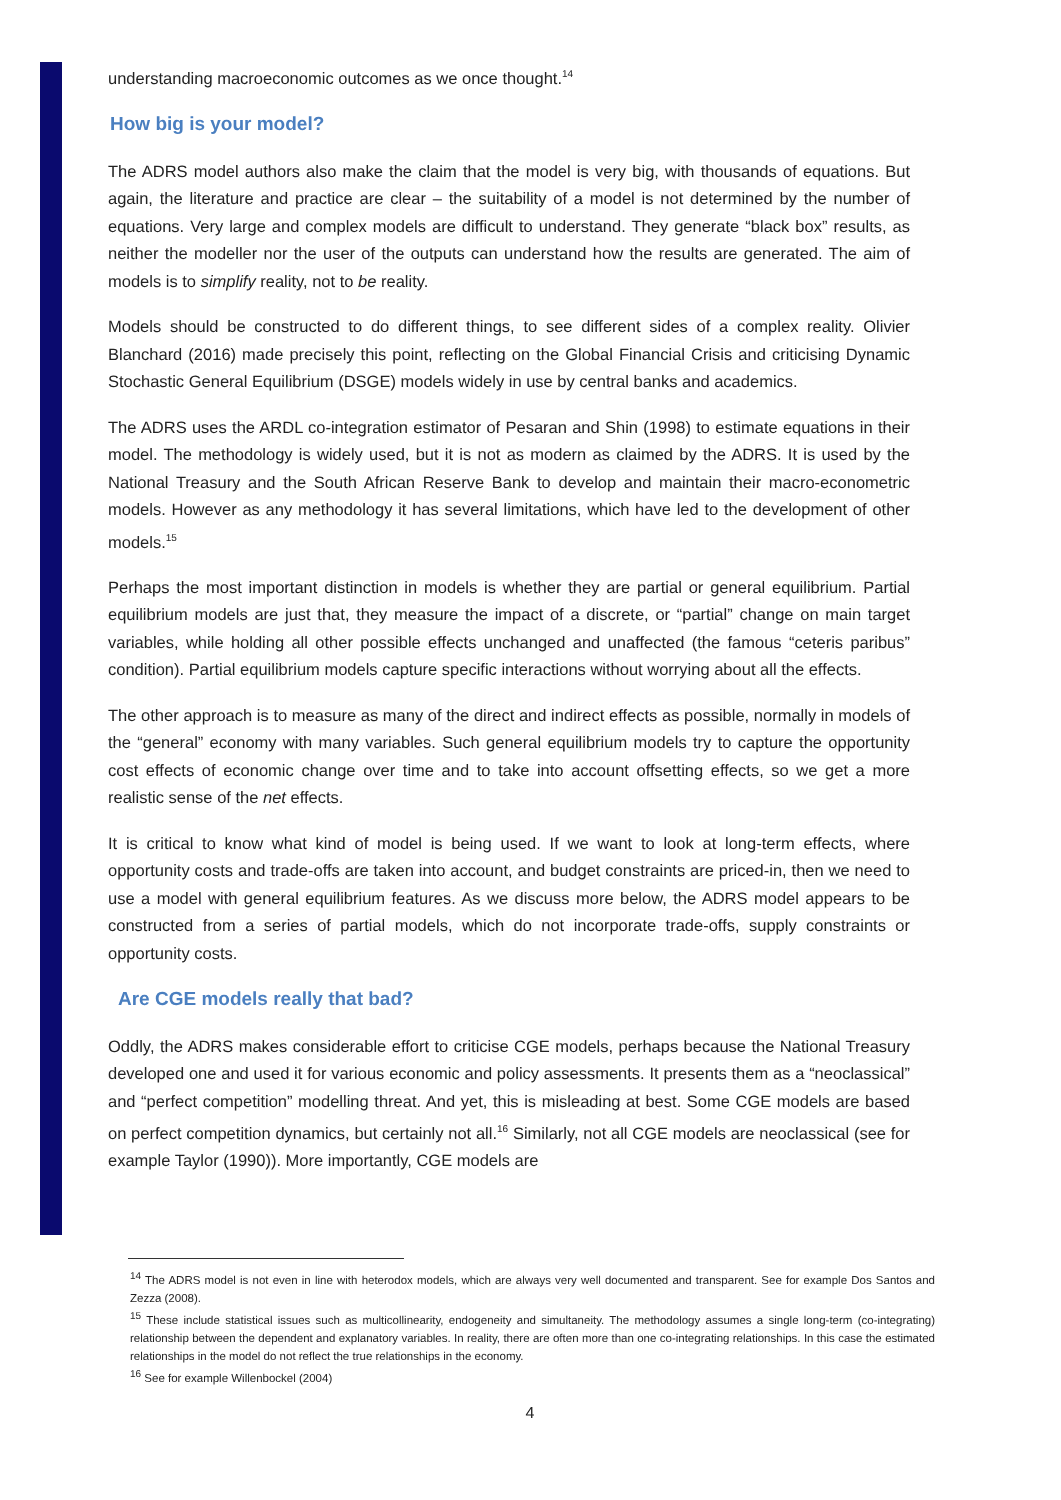understanding macroeconomic outcomes as we once thought.<sup>14</sup>
How big is your model?
The ADRS model authors also make the claim that the model is very big, with thousands of equations. But again, the literature and practice are clear – the suitability of a model is not determined by the number of equations. Very large and complex models are difficult to understand. They generate “black box” results, as neither the modeller nor the user of the outputs can understand how the results are generated. The aim of models is to simplify reality, not to be reality.
Models should be constructed to do different things, to see different sides of a complex reality. Olivier Blanchard (2016) made precisely this point, reflecting on the Global Financial Crisis and criticising Dynamic Stochastic General Equilibrium (DSGE) models widely in use by central banks and academics.
The ADRS uses the ARDL co-integration estimator of Pesaran and Shin (1998) to estimate equations in their model. The methodology is widely used, but it is not as modern as claimed by the ADRS. It is used by the National Treasury and the South African Reserve Bank to develop and maintain their macro-econometric models. However as any methodology it has several limitations, which have led to the development of other models.<sup>15</sup>
Perhaps the most important distinction in models is whether they are partial or general equilibrium. Partial equilibrium models are just that, they measure the impact of a discrete, or “partial” change on main target variables, while holding all other possible effects unchanged and unaffected (the famous “ceteris paribus” condition). Partial equilibrium models capture specific interactions without worrying about all the effects.
The other approach is to measure as many of the direct and indirect effects as possible, normally in models of the “general” economy with many variables. Such general equilibrium models try to capture the opportunity cost effects of economic change over time and to take into account offsetting effects, so we get a more realistic sense of the net effects.
It is critical to know what kind of model is being used. If we want to look at long-term effects, where opportunity costs and trade-offs are taken into account, and budget constraints are priced-in, then we need to use a model with general equilibrium features. As we discuss more below, the ADRS model appears to be constructed from a series of partial models, which do not incorporate trade-offs, supply constraints or opportunity costs.
Are CGE models really that bad?
Oddly, the ADRS makes considerable effort to criticise CGE models, perhaps because the National Treasury developed one and used it for various economic and policy assessments. It presents them as a “neoclassical” and “perfect competition” modelling threat. And yet, this is misleading at best. Some CGE models are based on perfect competition dynamics, but certainly not all.<sup>16</sup> Similarly, not all CGE models are neoclassical (see for example Taylor (1990)). More importantly, CGE models are
<sup>14</sup> The ADRS model is not even in line with heterodox models, which are always very well documented and transparent. See for example Dos Santos and Zezza (2008).
<sup>15</sup> These include statistical issues such as multicollinearity, endogeneity and simultaneity. The methodology assumes a single long-term (co-integrating) relationship between the dependent and explanatory variables. In reality, there are often more than one co-integrating relationships. In this case the estimated relationships in the model do not reflect the true relationships in the economy.
<sup>16</sup> See for example Willenbockel (2004)
4